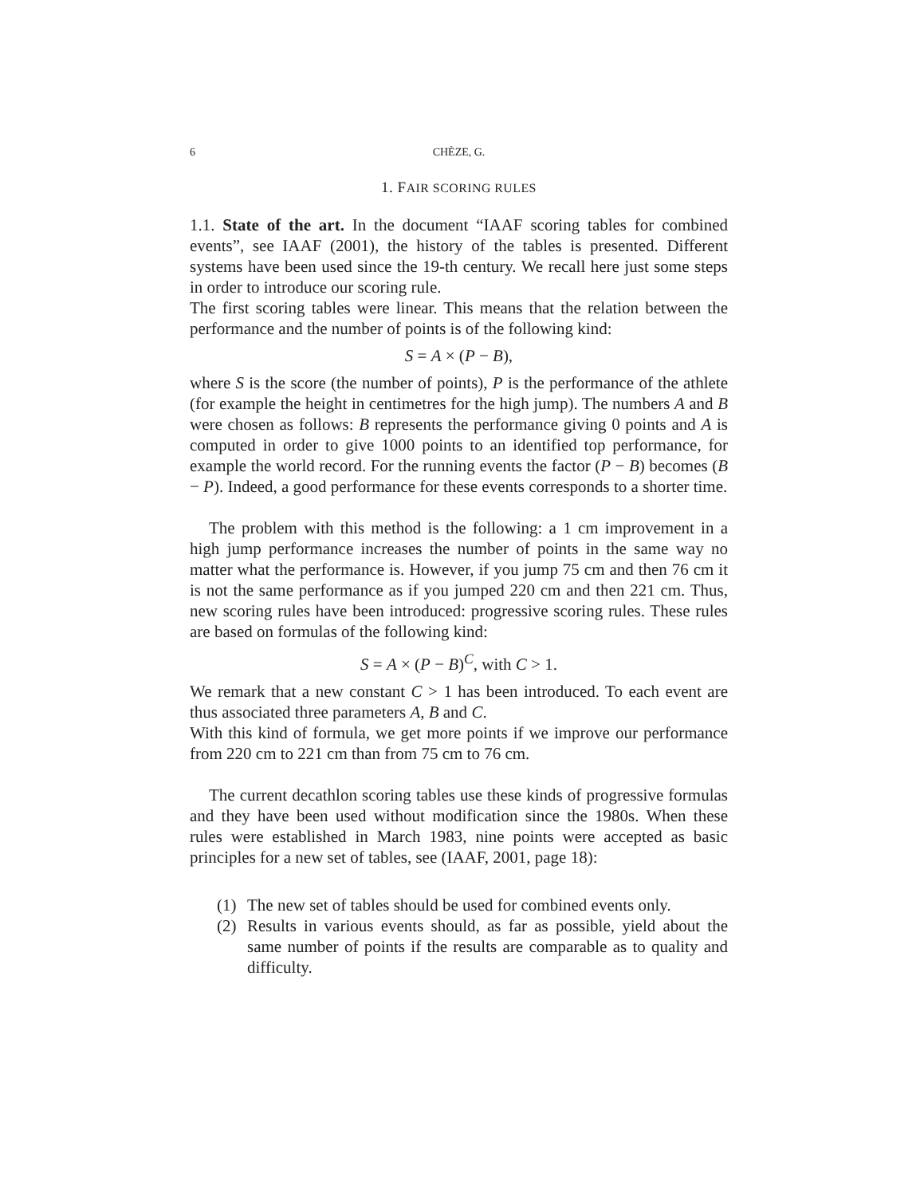6 CHÈZE, G.
1. FAIR SCORING RULES
1.1. State of the art. In the document “IAAF scoring tables for combined events”, see IAAF (2001), the history of the tables is presented. Different systems have been used since the 19-th century. We recall here just some steps in order to introduce our scoring rule.
The first scoring tables were linear. This means that the relation between the performance and the number of points is of the following kind:
S = A × (P − B),
where S is the score (the number of points), P is the performance of the athlete (for example the height in centimetres for the high jump). The numbers A and B were chosen as follows: B represents the performance giving 0 points and A is computed in order to give 1000 points to an identified top performance, for example the world record. For the running events the factor (P − B) becomes (B − P). Indeed, a good performance for these events corresponds to a shorter time.
The problem with this method is the following: a 1 cm improvement in a high jump performance increases the number of points in the same way no matter what the performance is. However, if you jump 75 cm and then 76 cm it is not the same performance as if you jumped 220 cm and then 221 cm. Thus, new scoring rules have been introduced: progressive scoring rules. These rules are based on formulas of the following kind:
S = A × (P − B)<sup>C</sup>, with C > 1.
We remark that a new constant C > 1 has been introduced. To each event are thus associated three parameters A, B and C.
With this kind of formula, we get more points if we improve our performance from 220 cm to 221 cm than from 75 cm to 76 cm.
The current decathlon scoring tables use these kinds of progressive formulas and they have been used without modification since the 1980s. When these rules were established in March 1983, nine points were accepted as basic principles for a new set of tables, see (IAAF, 2001, page 18):
(1) The new set of tables should be used for combined events only.
(2) Results in various events should, as far as possible, yield about the same number of points if the results are comparable as to quality and difficulty.